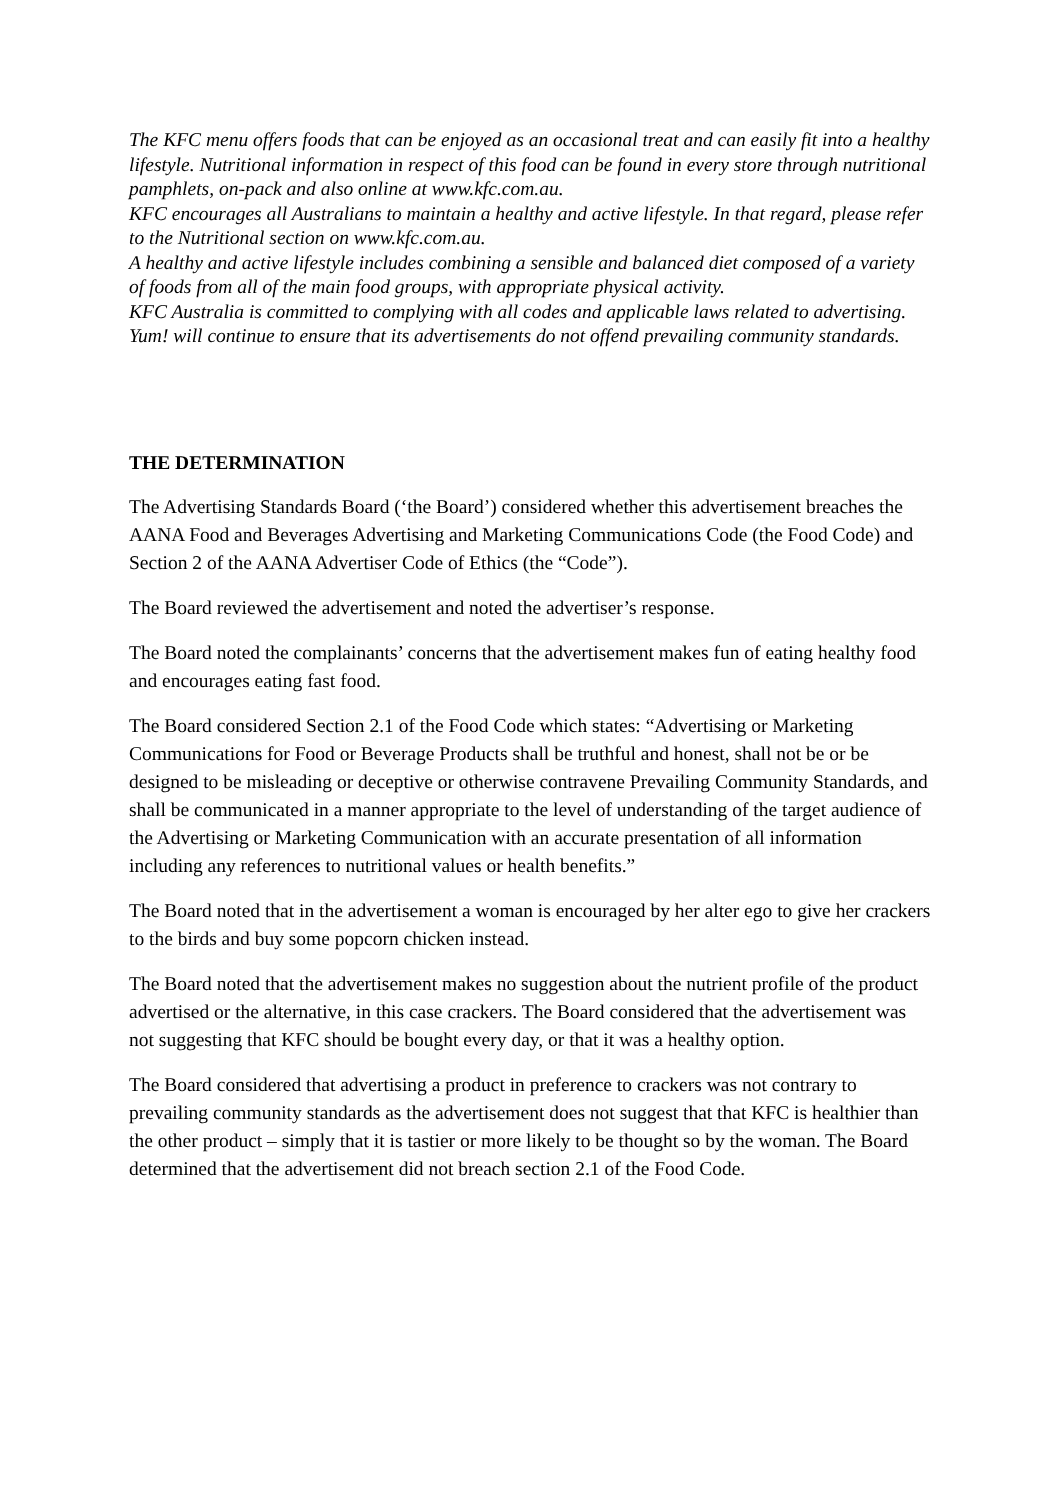The KFC menu offers foods that can be enjoyed as an occasional treat and can easily fit into a healthy lifestyle. Nutritional information in respect of this food can be found in every store through nutritional pamphlets, on-pack and also online at www.kfc.com.au.
KFC encourages all Australians to maintain a healthy and active lifestyle. In that regard, please refer to the Nutritional section on www.kfc.com.au.
A healthy and active lifestyle includes combining a sensible and balanced diet composed of a variety of foods from all of the main food groups, with appropriate physical activity.
KFC Australia is committed to complying with all codes and applicable laws related to advertising. Yum! will continue to ensure that its advertisements do not offend prevailing community standards.
THE DETERMINATION
The Advertising Standards Board (‘the Board’) considered whether this advertisement breaches the AANA Food and Beverages Advertising and Marketing Communications Code (the Food Code) and Section 2 of the AANA Advertiser Code of Ethics (the “Code”).
The Board reviewed the advertisement and noted the advertiser’s response.
The Board noted the complainants’ concerns that the advertisement makes fun of eating healthy food and encourages eating fast food.
The Board considered Section 2.1 of the Food Code which states: “Advertising or Marketing Communications for Food or Beverage Products shall be truthful and honest, shall not be or be designed to be misleading or deceptive or otherwise contravene Prevailing Community Standards, and shall be communicated in a manner appropriate to the level of understanding of the target audience of the Advertising or Marketing Communication with an accurate presentation of all information including any references to nutritional values or health benefits.”
The Board noted that in the advertisement a woman is encouraged by her alter ego to give her crackers to the birds and buy some popcorn chicken instead.
The Board noted that the advertisement makes no suggestion about the nutrient profile of the product advertised or the alternative, in this case crackers. The Board considered that the advertisement was not suggesting that KFC should be bought every day, or that it was a healthy option.
The Board considered that advertising a product in preference to crackers was not contrary to prevailing community standards as the advertisement does not suggest that that KFC is healthier than the other product – simply that it is tastier or more likely to be thought so by the woman. The Board determined that the advertisement did not breach section 2.1 of the Food Code.